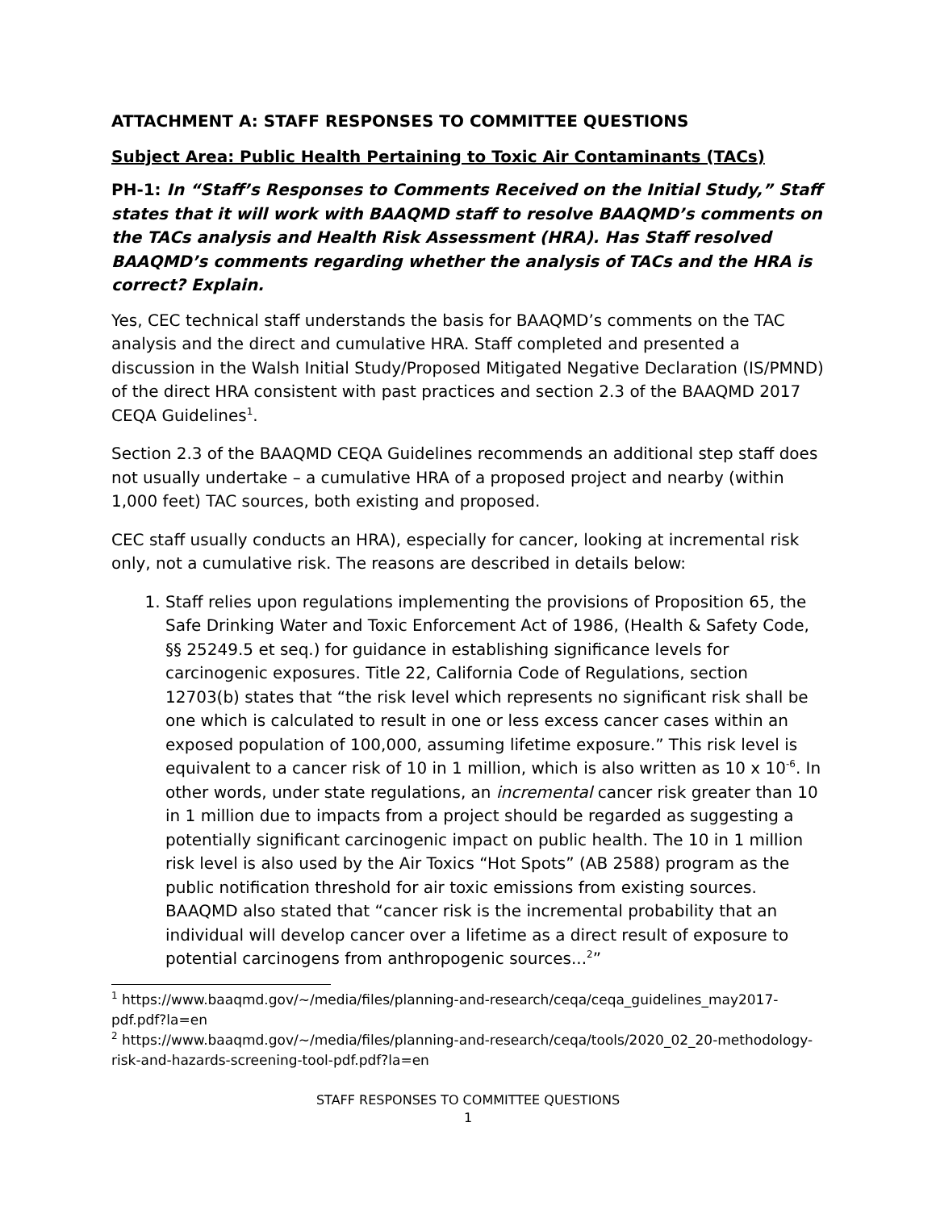ATTACHMENT A: STAFF RESPONSES TO COMMITTEE QUESTIONS
Subject Area: Public Health Pertaining to Toxic Air Contaminants (TACs)
PH-1: In “Staff’s Responses to Comments Received on the Initial Study,” Staff states that it will work with BAAQMD staff to resolve BAAQMD’s comments on the TACs analysis and Health Risk Assessment (HRA). Has Staff resolved BAAQMD’s comments regarding whether the analysis of TACs and the HRA is correct? Explain.
Yes, CEC technical staff understands the basis for BAAQMD’s comments on the TAC analysis and the direct and cumulative HRA. Staff completed and presented a discussion in the Walsh Initial Study/Proposed Mitigated Negative Declaration (IS/PMND) of the direct HRA consistent with past practices and section 2.3 of the BAAQMD 2017 CEQA Guidelines<sup>1</sup>.
Section 2.3 of the BAAQMD CEQA Guidelines recommends an additional step staff does not usually undertake – a cumulative HRA of a proposed project and nearby (within 1,000 feet) TAC sources, both existing and proposed.
CEC staff usually conducts an HRA), especially for cancer, looking at incremental risk only, not a cumulative risk. The reasons are described in details below:
1. Staff relies upon regulations implementing the provisions of Proposition 65, the Safe Drinking Water and Toxic Enforcement Act of 1986, (Health & Safety Code, §§ 25249.5 et seq.) for guidance in establishing significance levels for carcinogenic exposures. Title 22, California Code of Regulations, section 12703(b) states that “the risk level which represents no significant risk shall be one which is calculated to result in one or less excess cancer cases within an exposed population of 100,000, assuming lifetime exposure.” This risk level is equivalent to a cancer risk of 10 in 1 million, which is also written as 10 x 10<sup>-6</sup>. In other words, under state regulations, an incremental cancer risk greater than 10 in 1 million due to impacts from a project should be regarded as suggesting a potentially significant carcinogenic impact on public health. The 10 in 1 million risk level is also used by the Air Toxics “Hot Spots” (AB 2588) program as the public notification threshold for air toxic emissions from existing sources. BAAQMD also stated that “cancer risk is the incremental probability that an individual will develop cancer over a lifetime as a direct result of exposure to potential carcinogens from anthropogenic sources...<sup>2</sup>”
<sup>1</sup> https://www.baaqmd.gov/~/media/files/planning-and-research/ceqa/ceqa_guidelines_may2017-pdf.pdf?la=en
<sup>2</sup> https://www.baaqmd.gov/~/media/files/planning-and-research/ceqa/tools/2020_02_20-methodology-risk-and-hazards-screening-tool-pdf.pdf?la=en
STAFF RESPONSES TO COMMITTEE QUESTIONS
1